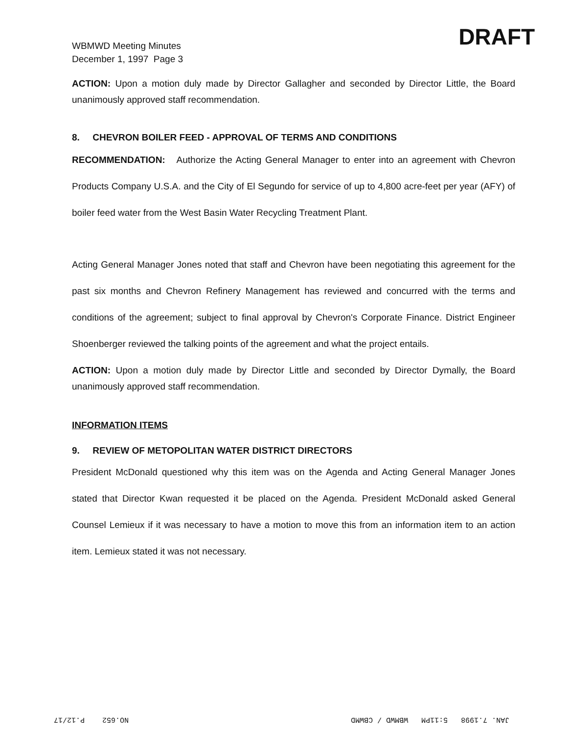WBMWD Meeting Minutes
December 1, 1997 Page 3
DRAFT
ACTION: Upon a motion duly made by Director Gallagher and seconded by Director Little, the Board unanimously approved staff recommendation.
8. CHEVRON BOILER FEED - APPROVAL OF TERMS AND CONDITIONS
RECOMMENDATION: Authorize the Acting General Manager to enter into an agreement with Chevron Products Company U.S.A. and the City of El Segundo for service of up to 4,800 acre-feet per year (AFY) of boiler feed water from the West Basin Water Recycling Treatment Plant.
Acting General Manager Jones noted that staff and Chevron have been negotiating this agreement for the past six months and Chevron Refinery Management has reviewed and concurred with the terms and conditions of the agreement; subject to final approval by Chevron's Corporate Finance. District Engineer Shoenberger reviewed the talking points of the agreement and what the project entails.
ACTION: Upon a motion duly made by Director Little and seconded by Director Dymally, the Board unanimously approved staff recommendation.
INFORMATION ITEMS
9. REVIEW OF METOPOLITAN WATER DISTRICT DIRECTORS
President McDonald questioned why this item was on the Agenda and Acting General Manager Jones stated that Director Kwan requested it be placed on the Agenda. President McDonald asked General Counsel Lemieux if it was necessary to have a motion to move this from an information item to an action item. Lemieux stated it was not necessary.
JAN. 7.1998 5:11PM WBMWD / CBWMD NO.652 P.12/17